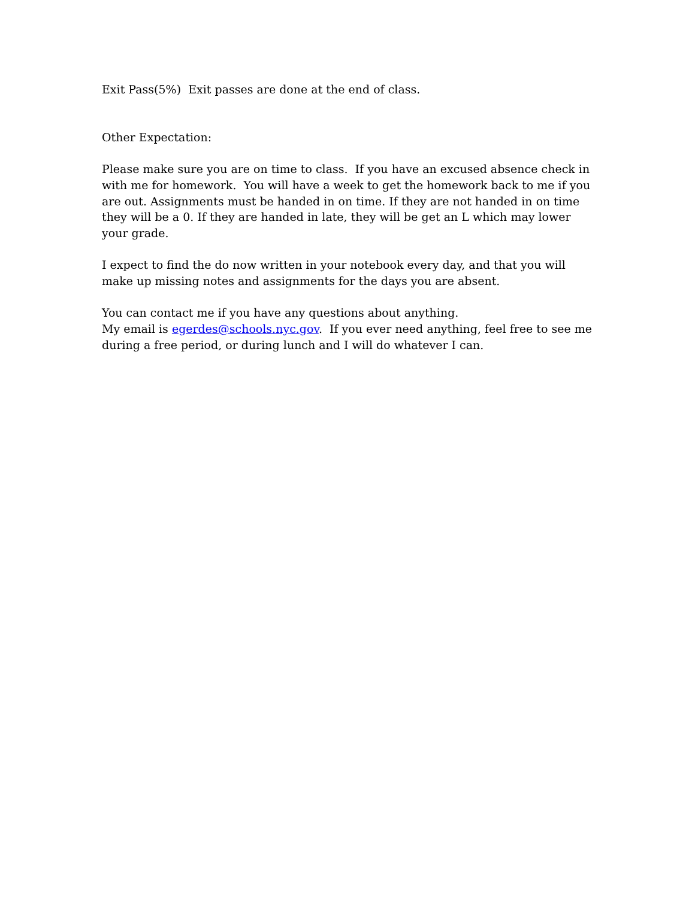Exit Pass(5%) Exit passes are done at the end of class.
Other Expectation:
Please make sure you are on time to class. If you have an excused absence check in with me for homework. You will have a week to get the homework back to me if you are out. Assignments must be handed in on time. If they are not handed in on time they will be a 0. If they are handed in late, they will be get an L which may lower your grade.
I expect to find the do now written in your notebook every day, and that you will make up missing notes and assignments for the days you are absent.
You can contact me if you have any questions about anything.
My email is egerdes@schools.nyc.gov. If you ever need anything, feel free to see me during a free period, or during lunch and I will do whatever I can.